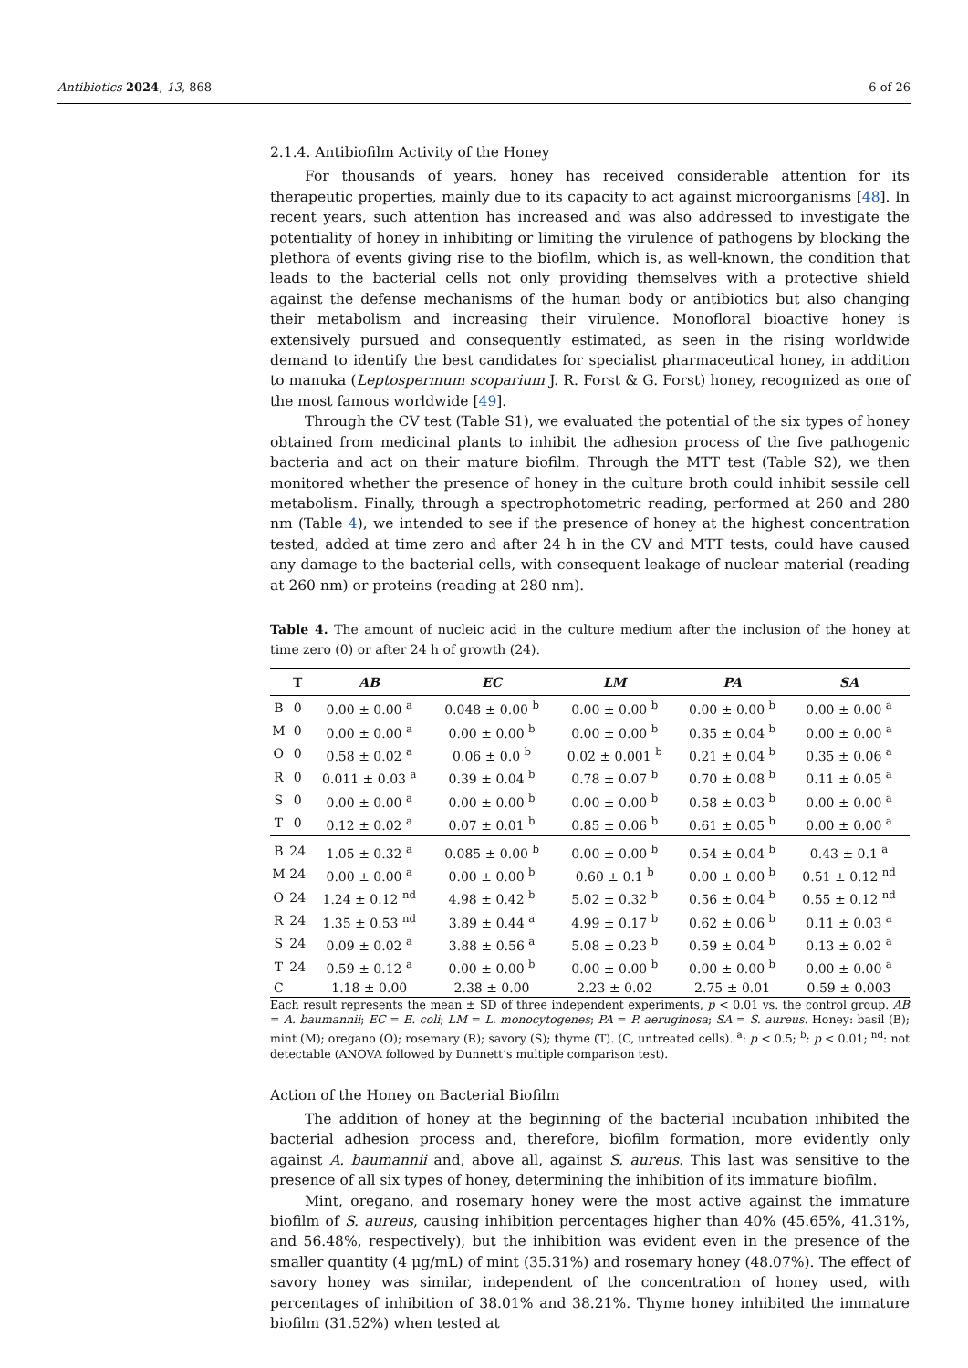Antibiotics 2024, 13, 868 6 of 26
2.1.4. Antibiofilm Activity of the Honey
For thousands of years, honey has received considerable attention for its therapeutic properties, mainly due to its capacity to act against microorganisms [48]. In recent years, such attention has increased and was also addressed to investigate the potentiality of honey in inhibiting or limiting the virulence of pathogens by blocking the plethora of events giving rise to the biofilm, which is, as well-known, the condition that leads to the bacterial cells not only providing themselves with a protective shield against the defense mechanisms of the human body or antibiotics but also changing their metabolism and increasing their virulence. Monofloral bioactive honey is extensively pursued and consequently estimated, as seen in the rising worldwide demand to identify the best candidates for specialist pharmaceutical honey, in addition to manuka (Leptospermum scoparium J. R. Forst & G. Forst) honey, recognized as one of the most famous worldwide [49].
Through the CV test (Table S1), we evaluated the potential of the six types of honey obtained from medicinal plants to inhibit the adhesion process of the five pathogenic bacteria and act on their mature biofilm. Through the MTT test (Table S2), we then monitored whether the presence of honey in the culture broth could inhibit sessile cell metabolism. Finally, through a spectrophotometric reading, performed at 260 and 280 nm (Table 4), we intended to see if the presence of honey at the highest concentration tested, added at time zero and after 24 h in the CV and MTT tests, could have caused any damage to the bacterial cells, with consequent leakage of nuclear material (reading at 260 nm) or proteins (reading at 280 nm).
Table 4. The amount of nucleic acid in the culture medium after the inclusion of the honey at time zero (0) or after 24 h of growth (24).
| | T | AB | EC | LM | PA | SA |
| --- | --- | --- | --- | --- | --- | --- |
| B | 0 | 0.00 ± 0.00 <sup>a</sup> | 0.048 ± 0.00 <sup>b</sup> | 0.00 ± 0.00 <sup>b</sup> | 0.00 ± 0.00 <sup>b</sup> | 0.00 ± 0.00 <sup>a</sup> |
| M | 0 | 0.00 ± 0.00 <sup>a</sup> | 0.00 ± 0.00 <sup>b</sup> | 0.00 ± 0.00 <sup>b</sup> | 0.35 ± 0.04 <sup>b</sup> | 0.00 ± 0.00 <sup>a</sup> |
| O | 0 | 0.58 ± 0.02 <sup>a</sup> | 0.06 ± 0.0 <sup>b</sup> | 0.02 ± 0.001 <sup>b</sup> | 0.21 ± 0.04 <sup>b</sup> | 0.35 ± 0.06 <sup>a</sup> |
| R | 0 | 0.011 ± 0.03 <sup>a</sup> | 0.39 ± 0.04 <sup>b</sup> | 0.78 ± 0.07 <sup>b</sup> | 0.70 ± 0.08 <sup>b</sup> | 0.11 ± 0.05 <sup>a</sup> |
| S | 0 | 0.00 ± 0.00 <sup>a</sup> | 0.00 ± 0.00 <sup>b</sup> | 0.00 ± 0.00 <sup>b</sup> | 0.58 ± 0.03 <sup>b</sup> | 0.00 ± 0.00 <sup>a</sup> |
| T | 0 | 0.12 ± 0.02 <sup>a</sup> | 0.07 ± 0.01 <sup>b</sup> | 0.85 ± 0.06 <sup>b</sup> | 0.61 ± 0.05 <sup>b</sup> | 0.00 ± 0.00 <sup>a</sup> |
| B | 24 | 1.05 ± 0.32 <sup>a</sup> | 0.085 ± 0.00 <sup>b</sup> | 0.00 ± 0.00 <sup>b</sup> | 0.54 ± 0.04 <sup>b</sup> | 0.43 ± 0.1 <sup>a</sup> |
| M | 24 | 0.00 ± 0.00 <sup>a</sup> | 0.00 ± 0.00 <sup>b</sup> | 0.60 ± 0.1 <sup>b</sup> | 0.00 ± 0.00 <sup>b</sup> | 0.51 ± 0.12 <sup>nd</sup> |
| O | 24 | 1.24 ± 0.12 <sup>nd</sup> | 4.98 ± 0.42 <sup>b</sup> | 5.02 ± 0.32 <sup>b</sup> | 0.56 ± 0.04 <sup>b</sup> | 0.55 ± 0.12 <sup>nd</sup> |
| R | 24 | 1.35 ± 0.53 <sup>nd</sup> | 3.89 ± 0.44 <sup>a</sup> | 4.99 ± 0.17 <sup>b</sup> | 0.62 ± 0.06 <sup>b</sup> | 0.11 ± 0.03 <sup>a</sup> |
| S | 24 | 0.09 ± 0.02 <sup>a</sup> | 3.88 ± 0.56 <sup>a</sup> | 5.08 ± 0.23 <sup>b</sup> | 0.59 ± 0.04 <sup>b</sup> | 0.13 ± 0.02 <sup>a</sup> |
| T | 24 | 0.59 ± 0.12 <sup>a</sup> | 0.00 ± 0.00 <sup>b</sup> | 0.00 ± 0.00 <sup>b</sup> | 0.00 ± 0.00 <sup>b</sup> | 0.00 ± 0.00 <sup>a</sup> |
| C | | 1.18 ± 0.00 | 2.38 ± 0.00 | 2.23 ± 0.02 | 2.75 ± 0.01 | 0.59 ± 0.003 |
Each result represents the mean ± SD of three independent experiments, p < 0.01 vs. the control group. AB = A. baumannii; EC = E. coli; LM = L. monocytogenes; PA = P. aeruginosa; SA = S. aureus. Honey: basil (B); mint (M); oregano (O); rosemary (R); savory (S); thyme (T). (C, untreated cells). <sup>a</sup>: p < 0.5; <sup>b</sup>: p < 0.01; <sup>nd</sup>: not detectable (ANOVA followed by Dunnett’s multiple comparison test).
Action of the Honey on Bacterial Biofilm
The addition of honey at the beginning of the bacterial incubation inhibited the bacterial adhesion process and, therefore, biofilm formation, more evidently only against A. baumannii and, above all, against S. aureus. This last was sensitive to the presence of all six types of honey, determining the inhibition of its immature biofilm.
Mint, oregano, and rosemary honey were the most active against the immature biofilm of S. aureus, causing inhibition percentages higher than 40% (45.65%, 41.31%, and 56.48%, respectively), but the inhibition was evident even in the presence of the smaller quantity (4 μg/mL) of mint (35.31%) and rosemary honey (48.07%). The effect of savory honey was similar, independent of the concentration of honey used, with percentages of inhibition of 38.01% and 38.21%. Thyme honey inhibited the immature biofilm (31.52%) when tested at